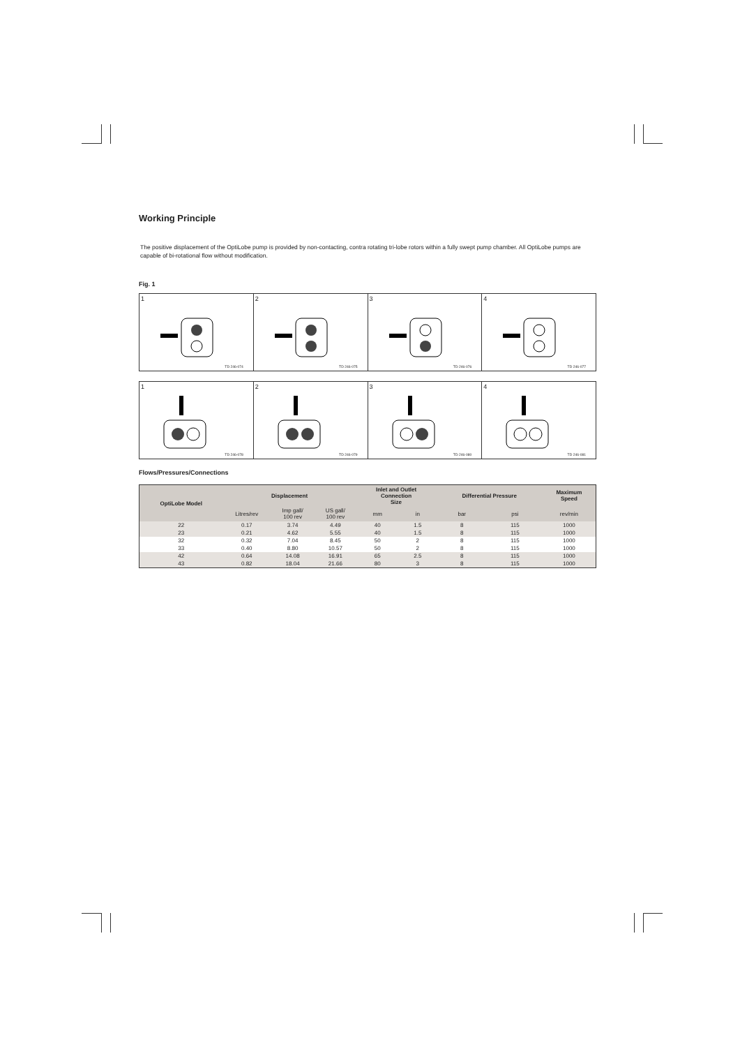Working Principle
The positive displacement of the OptiLobe pump is provided by non-contacting, contra rotating tri-lobe rotors within a fully swept pump chamber. All OptiLobe pumps are capable of bi-rotational flow without modification.
Fig. 1
1
TD 246-074
2
TD 246-075
3
TD 246-076
4
TD 246-077
1
TD 246-078
2
TD 246-079
3
TD 246-080
4
TD 246-081
Flows/Pressures/Connections
| OptiLobe Model | Displacement | | | Inlet and Outlet Connection Size | | Differential Pressure | | Maximum Speed |
| --- | --- | --- | --- | --- | --- | --- | --- | --- |
| | Litres/rev | Imp gall/ 100 rev | US gall/ 100 rev | mm | in | bar | psi | rev/min |
| 22 | 0.17 | 3.74 | 4.49 | 40 | 1.5 | 8 | 115 | 1000 |
| 23 | 0.21 | 4.62 | 5.55 | 40 | 1.5 | 8 | 115 | 1000 |
| 32 | 0.32 | 7.04 | 8.45 | 50 | 2 | 8 | 115 | 1000 |
| 33 | 0.40 | 8.80 | 10.57 | 50 | 2 | 8 | 115 | 1000 |
| 42 | 0.64 | 14.08 | 16.91 | 65 | 2.5 | 8 | 115 | 1000 |
| 43 | 0.82 | 18.04 | 21.66 | 80 | 3 | 8 | 115 | 1000 |